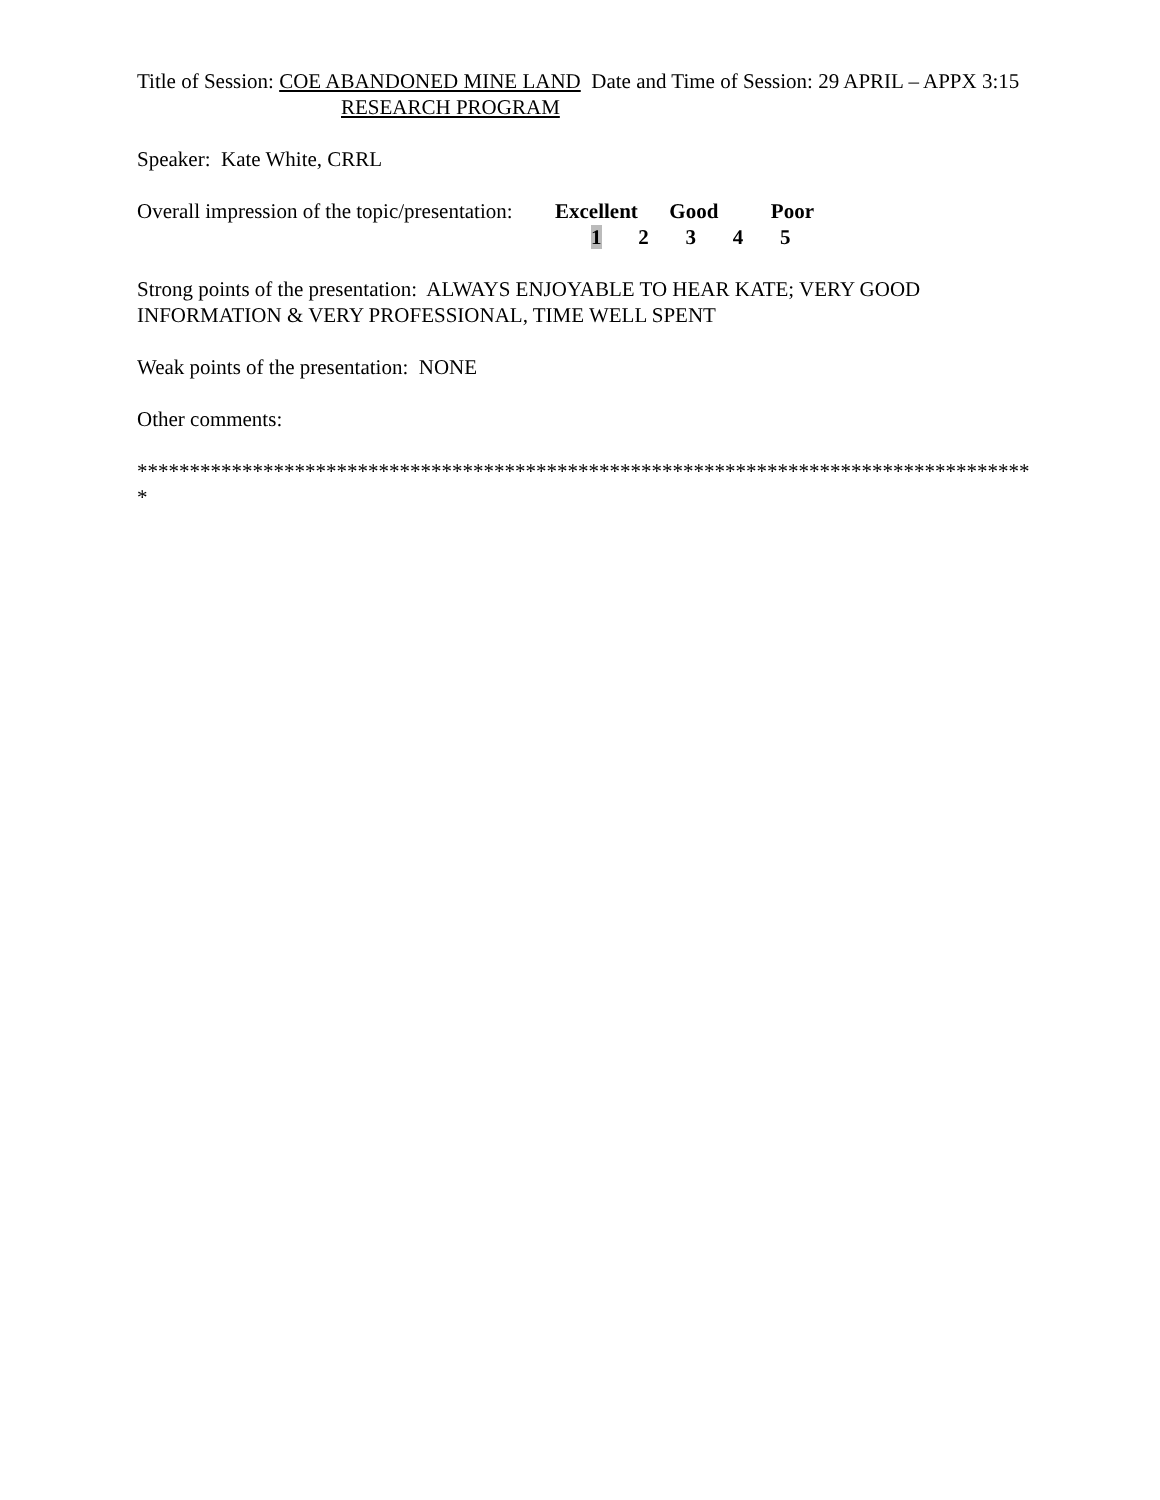Title of Session: COE ABANDONED MINE LAND Date and Time of Session: 29 APRIL – APPX 3:15
RESEARCH PROGRAM
Speaker: Kate White, CRRL
Overall impression of the topic/presentation: Excellent Good Poor
1 2 3 4 5
Strong points of the presentation: ALWAYS ENJOYABLE TO HEAR KATE; VERY GOOD INFORMATION & VERY PROFESSIONAL, TIME WELL SPENT
Weak points of the presentation: NONE
Other comments:
**************************************************************************************